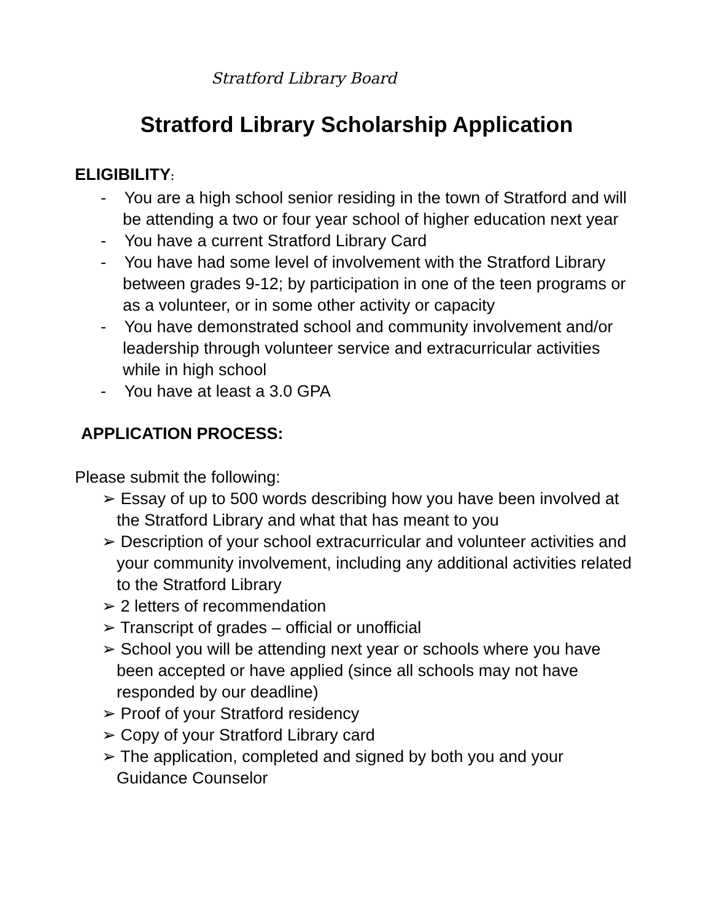Stratford Library Board
Stratford Library Scholarship Application
ELIGIBILITY:
- You are a high school senior residing in the town of Stratford and will be attending a two or four year school of higher education next year
- You have a current Stratford Library Card
- You have had some level of involvement with the Stratford Library between grades 9-12; by participation in one of the teen programs or as a volunteer, or in some other activity or capacity
- You have demonstrated school and community involvement and/or leadership through volunteer service and extracurricular activities while in high school
- You have at least a 3.0 GPA
APPLICATION PROCESS:
Please submit the following:
➢ Essay of up to 500 words describing how you have been involved at the Stratford Library and what that has meant to you
➢ Description of your school extracurricular and volunteer activities and your community involvement, including any additional activities related to the Stratford Library
➢ 2 letters of recommendation
➢ Transcript of grades – official or unofficial
➢ School you will be attending next year or schools where you have been accepted or have applied (since all schools may not have responded by our deadline)
➢ Proof of your Stratford residency
➢ Copy of your Stratford Library card
➢ The application, completed and signed by both you and your Guidance Counselor